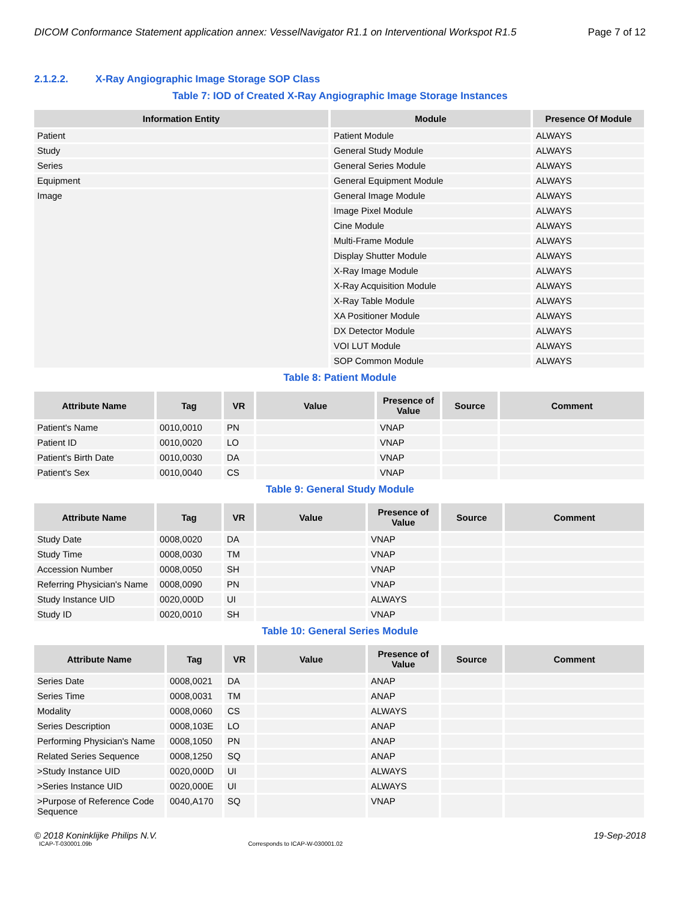DICOM Conformance Statement application annex: VesselNavigator R1.1 on Interventional Workspot R1.5 Page 7 of 12
2.1.2.2. X-Ray Angiographic Image Storage SOP Class
Table 7: IOD of Created X-Ray Angiographic Image Storage Instances
| Information Entity | Module | Presence Of Module |
| --- | --- | --- |
| Patient | Patient Module | ALWAYS |
| Study | General Study Module | ALWAYS |
| Series | General Series Module | ALWAYS |
| Equipment | General Equipment Module | ALWAYS |
| Image | General Image Module | ALWAYS |
| | Image Pixel Module | ALWAYS |
| | Cine Module | ALWAYS |
| | Multi-Frame Module | ALWAYS |
| | Display Shutter Module | ALWAYS |
| | X-Ray Image Module | ALWAYS |
| | X-Ray Acquisition Module | ALWAYS |
| | X-Ray Table Module | ALWAYS |
| | XA Positioner Module | ALWAYS |
| | DX Detector Module | ALWAYS |
| | VOI LUT Module | ALWAYS |
| | SOP Common Module | ALWAYS |
Table 8: Patient Module
| Attribute Name | Tag | VR | Value | Presence of Value | Source | Comment |
| --- | --- | --- | --- | --- | --- | --- |
| Patient's Name | 0010,0010 | PN | | VNAP | | |
| Patient ID | 0010,0020 | LO | | VNAP | | |
| Patient's Birth Date | 0010,0030 | DA | | VNAP | | |
| Patient's Sex | 0010,0040 | CS | | VNAP | | |
Table 9: General Study Module
| Attribute Name | Tag | VR | Value | Presence of Value | Source | Comment |
| --- | --- | --- | --- | --- | --- | --- |
| Study Date | 0008,0020 | DA | | VNAP | | |
| Study Time | 0008,0030 | TM | | VNAP | | |
| Accession Number | 0008,0050 | SH | | VNAP | | |
| Referring Physician's Name | 0008,0090 | PN | | VNAP | | |
| Study Instance UID | 0020,000D | UI | | ALWAYS | | |
| Study ID | 0020,0010 | SH | | VNAP | | |
Table 10: General Series Module
| Attribute Name | Tag | VR | Value | Presence of Value | Source | Comment |
| --- | --- | --- | --- | --- | --- | --- |
| Series Date | 0008,0021 | DA | | ANAP | | |
| Series Time | 0008,0031 | TM | | ANAP | | |
| Modality | 0008,0060 | CS | | ALWAYS | | |
| Series Description | 0008,103E | LO | | ANAP | | |
| Performing Physician's Name | 0008,1050 | PN | | ANAP | | |
| Related Series Sequence | 0008,1250 | SQ | | ANAP | | |
| >Study Instance UID | 0020,000D | UI | | ALWAYS | | |
| >Series Instance UID | 0020,000E | UI | | ALWAYS | | |
| >Purpose of Reference Code Sequence | 0040,A170 | SQ | | VNAP | | |
© 2018 Koninklijke Philips N.V. 19-Sep-2018
ICAP-T-030001.09b Corresponds to ICAP-W-030001.02